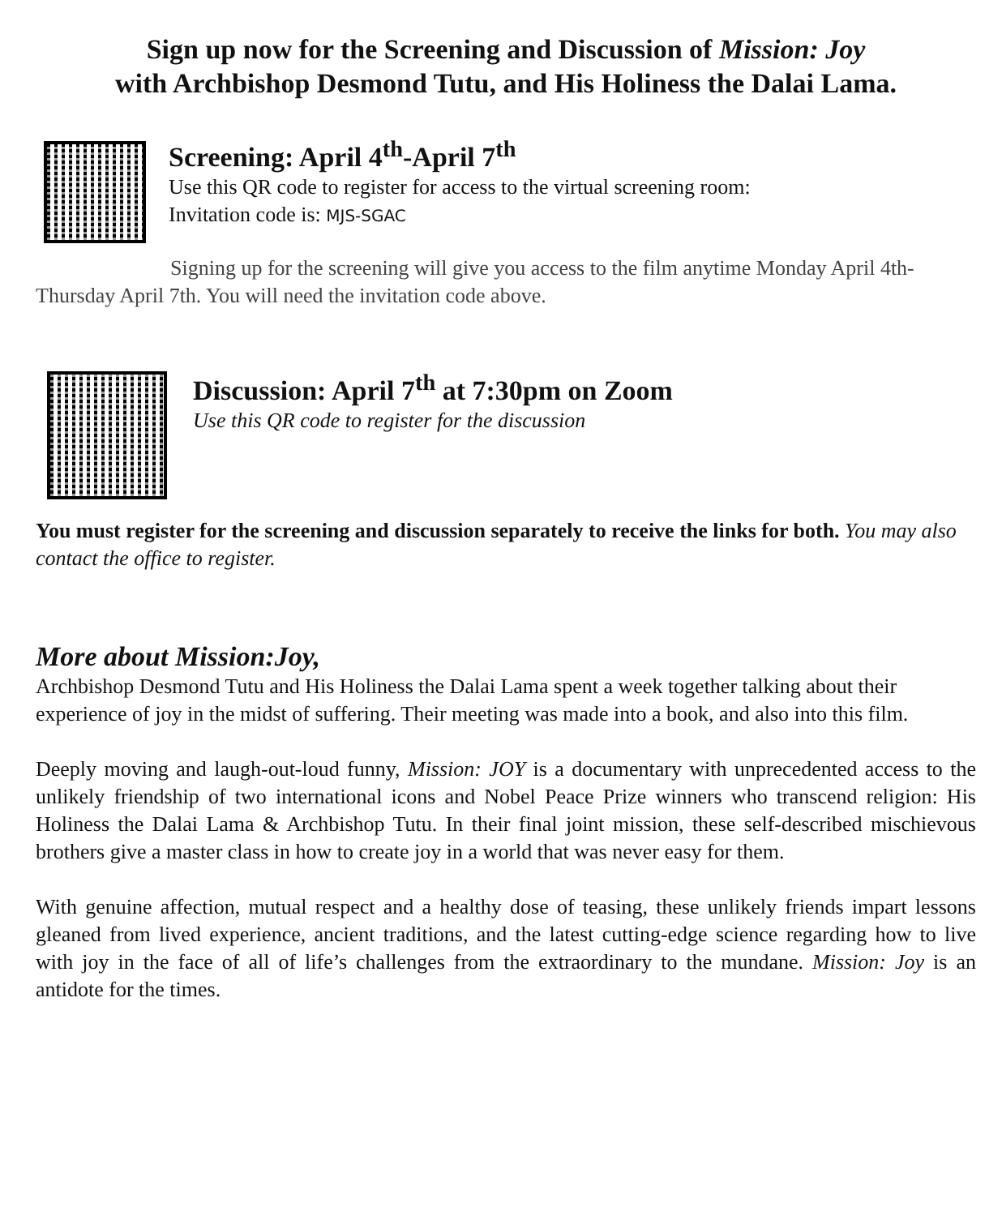Sign up now for the Screening and Discussion of Mission: Joy
with Archbishop Desmond Tutu, and His Holiness the Dalai Lama.
Screening: April 4<sup>th</sup>-April 7<sup>th</sup>
Use this QR code to register for access to the virtual screening room:
Invitation code is: MJS-SGAC
Signing up for the screening will give you access to the film anytime Monday April 4th- Thursday April 7th. You will need the invitation code above.
Discussion: April 7<sup>th</sup> at 7:30pm on Zoom
Use this QR code to register for the discussion
You must register for the screening and discussion separately to receive the links for both. You may also contact the office to register.
More about Mission:Joy,
Archbishop Desmond Tutu and His Holiness the Dalai Lama spent a week together talking about their experience of joy in the midst of suffering. Their meeting was made into a book, and also into this film.
Deeply moving and laugh-out-loud funny, Mission: JOY is a documentary with unprecedented access to the unlikely friendship of two international icons and Nobel Peace Prize winners who transcend religion: His Holiness the Dalai Lama & Archbishop Tutu. In their final joint mission, these self-described mischievous brothers give a master class in how to create joy in a world that was never easy for them.
With genuine affection, mutual respect and a healthy dose of teasing, these unlikely friends impart lessons gleaned from lived experience, ancient traditions, and the latest cutting-edge science regarding how to live with joy in the face of all of life’s challenges from the extraordinary to the mundane. Mission: Joy is an antidote for the times.